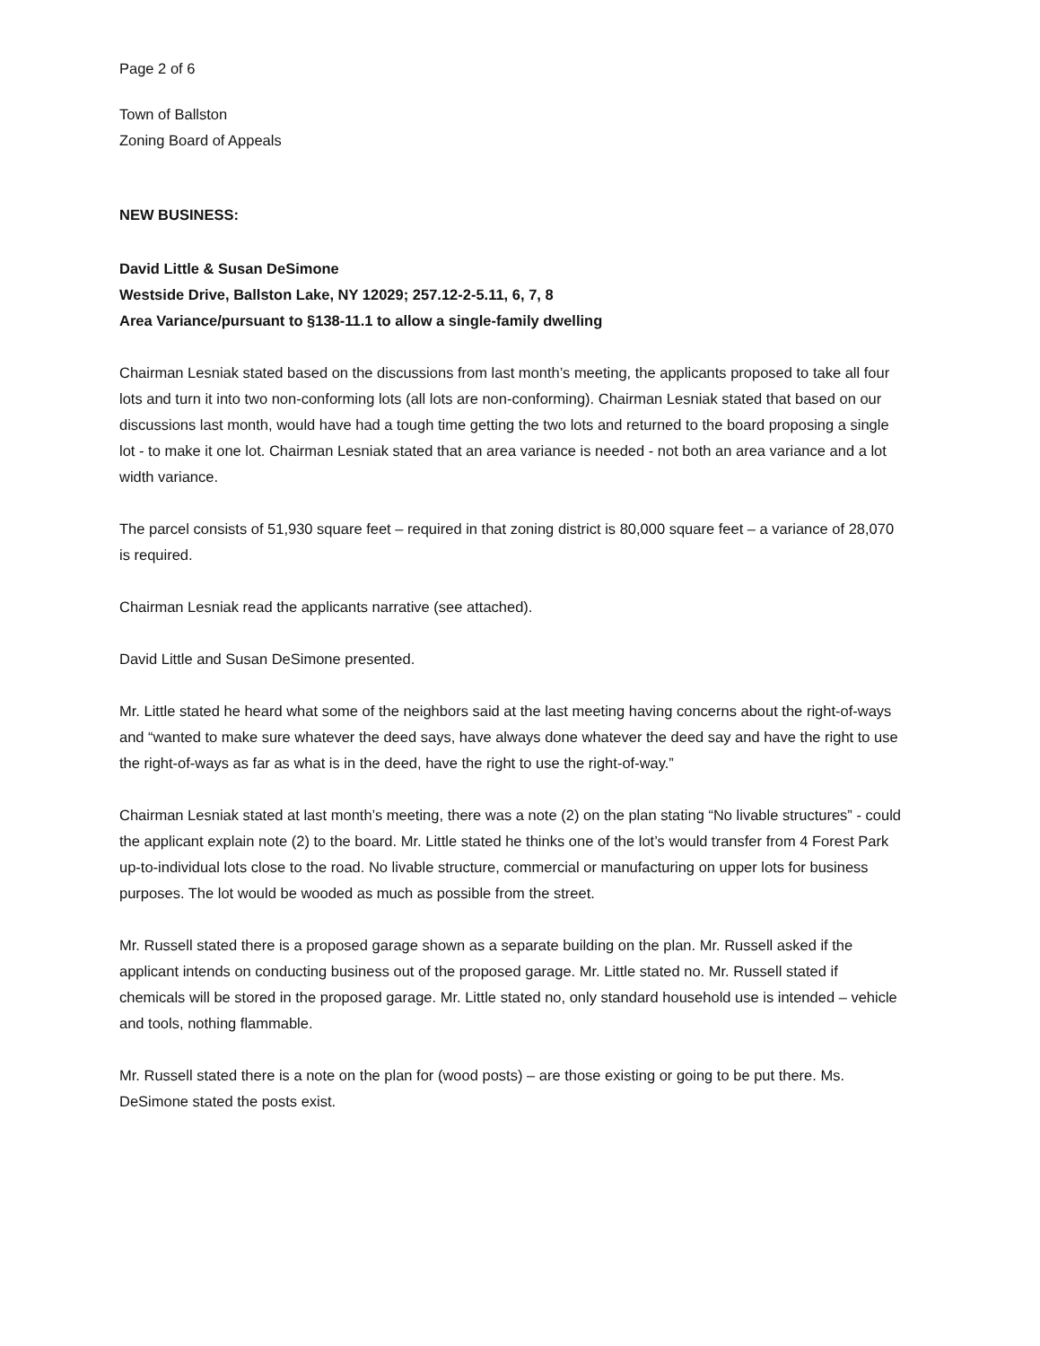Page 2 of 6
Town of Ballston
Zoning Board of Appeals
NEW BUSINESS:
David Little & Susan DeSimone
Westside Drive, Ballston Lake, NY 12029; 257.12-2-5.11, 6, 7, 8
Area Variance/pursuant to §138-11.1 to allow a single-family dwelling
Chairman Lesniak stated based on the discussions from last month’s meeting, the applicants proposed to take all four lots and turn it into two non-conforming lots (all lots are non-conforming). Chairman Lesniak stated that based on our discussions last month, would have had a tough time getting the two lots and returned to the board proposing a single lot - to make it one lot. Chairman Lesniak stated that an area variance is needed - not both an area variance and a lot width variance.
The parcel consists of 51,930 square feet – required in that zoning district is 80,000 square feet – a variance of 28,070 is required.
Chairman Lesniak read the applicants narrative (see attached).
David Little and Susan DeSimone presented.
Mr. Little stated he heard what some of the neighbors said at the last meeting having concerns about the right-of-ways and “wanted to make sure whatever the deed says, have always done whatever the deed say and have the right to use the right-of-ways as far as what is in the deed, have the right to use the right-of-way.”
Chairman Lesniak stated at last month’s meeting, there was a note (2) on the plan stating “No livable structures” - could the applicant explain note (2) to the board. Mr. Little stated he thinks one of the lot’s would transfer from 4 Forest Park up-to-individual lots close to the road. No livable structure, commercial or manufacturing on upper lots for business purposes. The lot would be wooded as much as possible from the street.
Mr. Russell stated there is a proposed garage shown as a separate building on the plan. Mr. Russell asked if the applicant intends on conducting business out of the proposed garage. Mr. Little stated no. Mr. Russell stated if chemicals will be stored in the proposed garage. Mr. Little stated no, only standard household use is intended – vehicle and tools, nothing flammable.
Mr. Russell stated there is a note on the plan for (wood posts) – are those existing or going to be put there. Ms. DeSimone stated the posts exist.